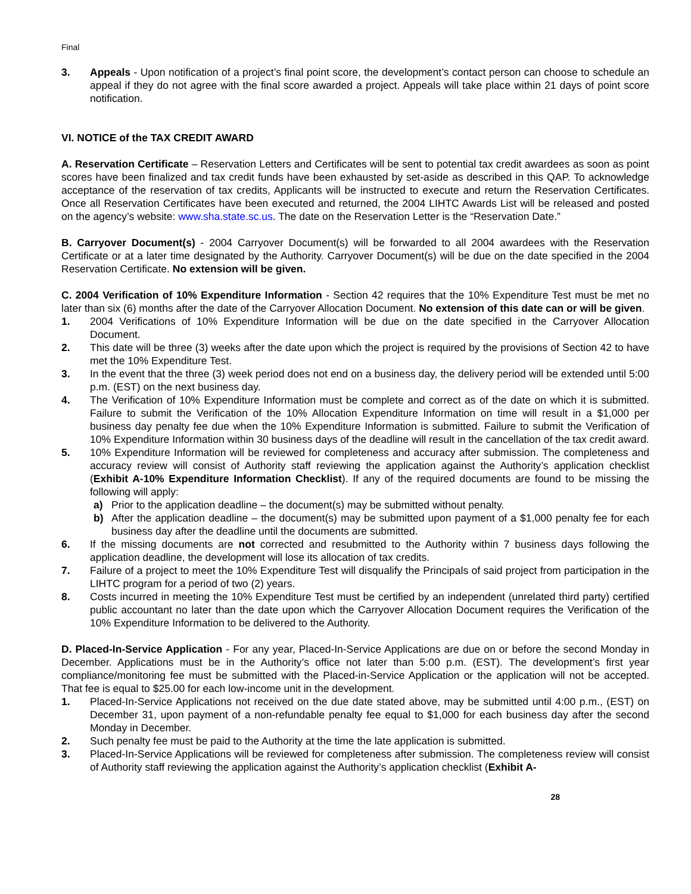Final
3. Appeals - Upon notification of a project’s final point score, the development’s contact person can choose to schedule an appeal if they do not agree with the final score awarded a project. Appeals will take place within 21 days of point score notification.
VI. NOTICE of the TAX CREDIT AWARD
A. Reservation Certificate – Reservation Letters and Certificates will be sent to potential tax credit awardees as soon as point scores have been finalized and tax credit funds have been exhausted by set-aside as described in this QAP. To acknowledge acceptance of the reservation of tax credits, Applicants will be instructed to execute and return the Reservation Certificates. Once all Reservation Certificates have been executed and returned, the 2004 LIHTC Awards List will be released and posted on the agency’s website: www.sha.state.sc.us. The date on the Reservation Letter is the “Reservation Date.”
B. Carryover Document(s) - 2004 Carryover Document(s) will be forwarded to all 2004 awardees with the Reservation Certificate or at a later time designated by the Authority. Carryover Document(s) will be due on the date specified in the 2004 Reservation Certificate. No extension will be given.
C. 2004 Verification of 10% Expenditure Information - Section 42 requires that the 10% Expenditure Test must be met no later than six (6) months after the date of the Carryover Allocation Document. No extension of this date can or will be given.
1. 2004 Verifications of 10% Expenditure Information will be due on the date specified in the Carryover Allocation Document.
2. This date will be three (3) weeks after the date upon which the project is required by the provisions of Section 42 to have met the 10% Expenditure Test.
3. In the event that the three (3) week period does not end on a business day, the delivery period will be extended until 5:00 p.m. (EST) on the next business day.
4. The Verification of 10% Expenditure Information must be complete and correct as of the date on which it is submitted. Failure to submit the Verification of the 10% Allocation Expenditure Information on time will result in a $1,000 per business day penalty fee due when the 10% Expenditure Information is submitted. Failure to submit the Verification of 10% Expenditure Information within 30 business days of the deadline will result in the cancellation of the tax credit award.
5. 10% Expenditure Information will be reviewed for completeness and accuracy after submission. The completeness and accuracy review will consist of Authority staff reviewing the application against the Authority’s application checklist (Exhibit A-10% Expenditure Information Checklist). If any of the required documents are found to be missing the following will apply:
a) Prior to the application deadline – the document(s) may be submitted without penalty.
b) After the application deadline – the document(s) may be submitted upon payment of a $1,000 penalty fee for each business day after the deadline until the documents are submitted.
6. If the missing documents are not corrected and resubmitted to the Authority within 7 business days following the application deadline, the development will lose its allocation of tax credits.
7. Failure of a project to meet the 10% Expenditure Test will disqualify the Principals of said project from participation in the LIHTC program for a period of two (2) years.
8. Costs incurred in meeting the 10% Expenditure Test must be certified by an independent (unrelated third party) certified public accountant no later than the date upon which the Carryover Allocation Document requires the Verification of the 10% Expenditure Information to be delivered to the Authority.
D. Placed-In-Service Application - For any year, Placed-In-Service Applications are due on or before the second Monday in December. Applications must be in the Authority’s office not later than 5:00 p.m. (EST). The development’s first year compliance/monitoring fee must be submitted with the Placed-in-Service Application or the application will not be accepted. That fee is equal to $25.00 for each low-income unit in the development.
1. Placed-In-Service Applications not received on the due date stated above, may be submitted until 4:00 p.m., (EST) on December 31, upon payment of a non-refundable penalty fee equal to $1,000 for each business day after the second Monday in December.
2. Such penalty fee must be paid to the Authority at the time the late application is submitted.
3. Placed-In-Service Applications will be reviewed for completeness after submission. The completeness review will consist of Authority staff reviewing the application against the Authority’s application checklist (Exhibit A-
28